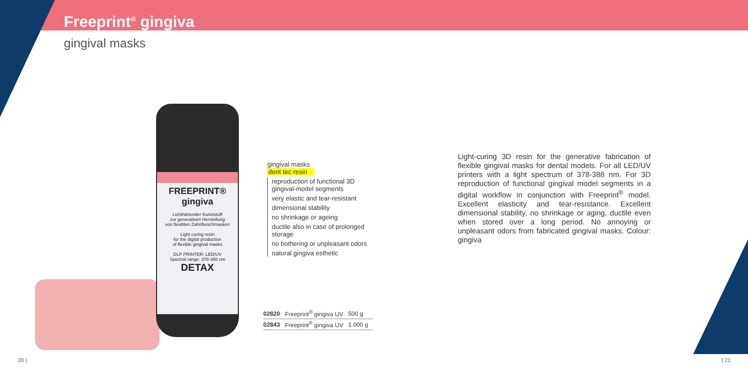Freeprint<sup>®</sup> gingiva
gingival masks
FREEPRINT® gingiva
Lichthärtender Kunststoff
zur generativen Herstellung
von flexiblen Zahnfleischmasken
Light curing resin
for the digital production
of flexible gingival masks
DLP PRINTER: LED/UV
Spectral range: 378-388 nm
DETAX
gingival masks
dent tec resin
reproduction of functional 3D gingival-model segments
very elastic and tear-resistant
dimensional stability
no shrinkage or ageing
ductile also in case of prolonged storage
no bothering or unpleasant odors
natural gingiva esthetic
| 02820 | Freeprint<sup>®</sup> gingiva UV | 500 g |
| 02843 | Freeprint<sup>®</sup> gingiva UV | 1.000 g |
Light-curing 3D resin for the generative fabrication of flexible gingival masks for dental models. For all LED/UV printers with a light spectrum of 378-388 nm. For 3D reproduction of functional gingival model segments in a digital workflow in conjunction with Freeprint<sup>®</sup> model. Excellent elasticity and tear-resistance. Excellent dimensional stability, no shrinkage or aging, ductile even when stored over a long period. No annoying or unpleasant odors from fabricated gingival masks. Colour: gingiva
20 | | 21